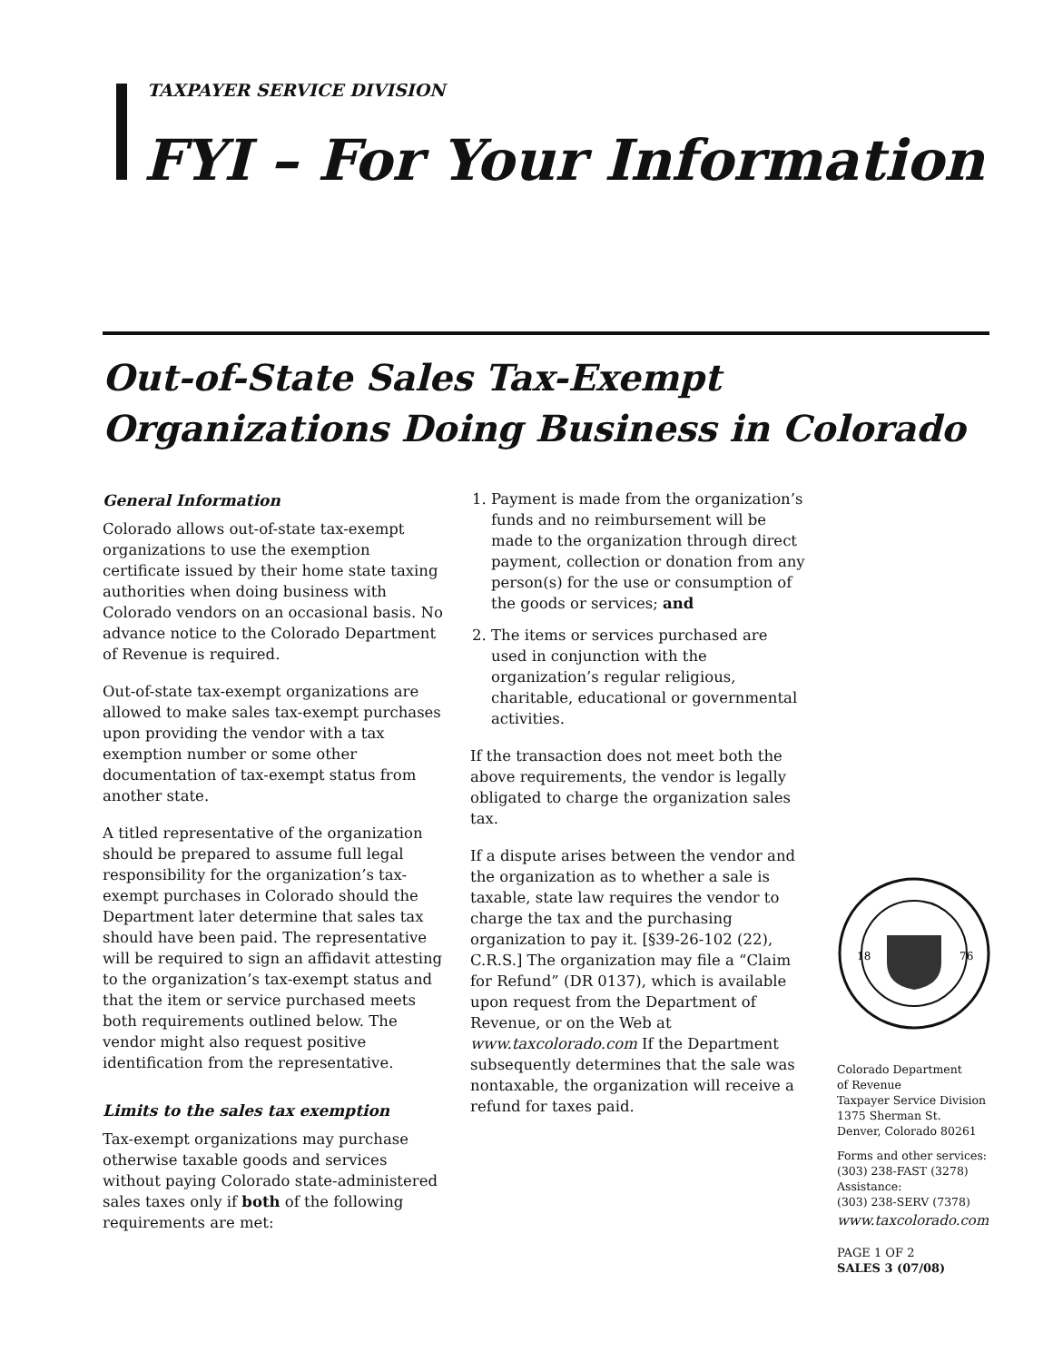TAXPAYER SERVICE DIVISION
FYI – For Your Information
Out-of-State Sales Tax-Exempt
Organizations Doing Business in Colorado
General Information
Colorado allows out-of-state tax-exempt organizations to use the exemption certificate issued by their home state taxing authorities when doing business with Colorado vendors on an occasional basis. No advance notice to the Colorado Department of Revenue is required.
Out-of-state tax-exempt organizations are allowed to make sales tax-exempt purchases upon providing the vendor with a tax exemption number or some other documentation of tax-exempt status from another state.
A titled representative of the organization should be prepared to assume full legal responsibility for the organization’s tax-exempt purchases in Colorado should the Department later determine that sales tax should have been paid. The representative will be required to sign an affidavit attesting to the organization’s tax-exempt status and that the item or service purchased meets both requirements outlined below. The vendor might also request positive identification from the representative.
Limits to the sales tax exemption
Tax-exempt organizations may purchase otherwise taxable goods and services without paying Colorado state-administered sales taxes only if both of the following requirements are met:
1. Payment is made from the organization’s funds and no reimbursement will be made to the organization through direct payment, collection or donation from any person(s) for the use or consumption of the goods or services; and
2. The items or services purchased are used in conjunction with the organization’s regular religious, charitable, educational or governmental activities.
If the transaction does not meet both the above requirements, the vendor is legally obligated to charge the organization sales tax.
If a dispute arises between the vendor and the organization as to whether a sale is taxable, state law requires the vendor to charge the tax and the purchasing organization to pay it. [§39-26-102 (22), C.R.S.] The organization may file a “Claim for Refund” (DR 0137), which is available upon request from the Department of Revenue, or on the Web at www.taxcolorado.com If the Department subsequently determines that the sale was nontaxable, the organization will receive a refund for taxes paid.
18
76
Colorado Department
of Revenue
Taxpayer Service Division
1375 Sherman St.
Denver, Colorado 80261
Forms and other services:
(303) 238-FAST (3278)
Assistance:
(303) 238-SERV (7378)
www.taxcolorado.com
PAGE 1 OF 2
SALES 3 (07/08)